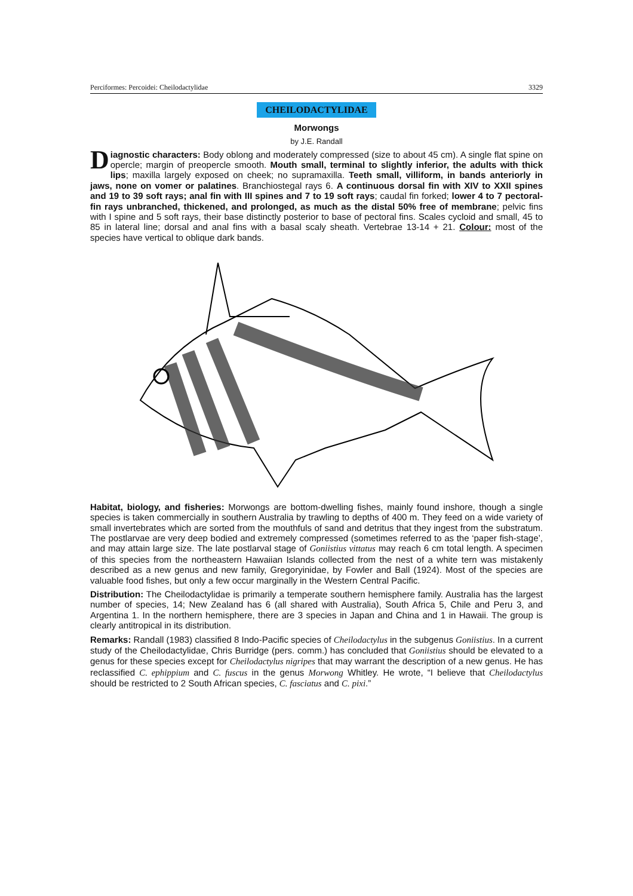Perciformes: Percoidei: Cheilodactylidae 3329
CHEILODACTYLIDAE
Morwongs
by J.E. Randall
Diagnostic characters: Body oblong and moderately compressed (size to about 45 cm). A single flat spine on opercle; margin of preopercle smooth. Mouth small, terminal to slightly inferior, the adults with thick lips; maxilla largely exposed on cheek; no supramaxilla. Teeth small, villiform, in bands anteriorly in jaws, none on vomer or palatines. Branchiostegal rays 6. A continuous dorsal fin with XIV to XXII spines and 19 to 39 soft rays; anal fin with III spines and 7 to 19 soft rays; caudal fin forked; lower 4 to 7 pectoral-fin rays unbranched, thickened, and prolonged, as much as the distal 50% free of membrane; pelvic fins with I spine and 5 soft rays, their base distinctly posterior to base of pectoral fins. Scales cycloid and small, 45 to 85 in lateral line; dorsal and anal fins with a basal scaly sheath. Vertebrae 13-14 + 21. Colour: most of the species have vertical to oblique dark bands.
Habitat, biology, and fisheries: Morwongs are bottom-dwelling fishes, mainly found inshore, though a single species is taken commercially in southern Australia by trawling to depths of 400 m. They feed on a wide variety of small invertebrates which are sorted from the mouthfuls of sand and detritus that they ingest from the substratum. The postlarvae are very deep bodied and extremely compressed (sometimes referred to as the ‘paper fish-stage’, and may attain large size. The late postlarval stage of Goniistius vittatus may reach 6 cm total length. A specimen of this species from the northeastern Hawaiian Islands collected from the nest of a white tern was mistakenly described as a new genus and new family, Gregoryinidae, by Fowler and Ball (1924). Most of the species are valuable food fishes, but only a few occur marginally in the Western Central Pacific.
Distribution: The Cheilodactylidae is primarily a temperate southern hemisphere family. Australia has the largest number of species, 14; New Zealand has 6 (all shared with Australia), South Africa 5, Chile and Peru 3, and Argentina 1. In the northern hemisphere, there are 3 species in Japan and China and 1 in Hawaii. The group is clearly antitropical in its distribution.
Remarks: Randall (1983) classified 8 Indo-Pacific species of Cheilodactylus in the subgenus Goniistius. In a current study of the Cheilodactylidae, Chris Burridge (pers. comm.) has concluded that Goniistius should be elevated to a genus for these species except for Cheilodactylus nigripes that may warrant the description of a new genus. He has reclassified C. ephippium and C. fuscus in the genus Morwong Whitley. He wrote, “I believe that Cheilodactylus should be restricted to 2 South African species, C. fasciatus and C. pixi.”